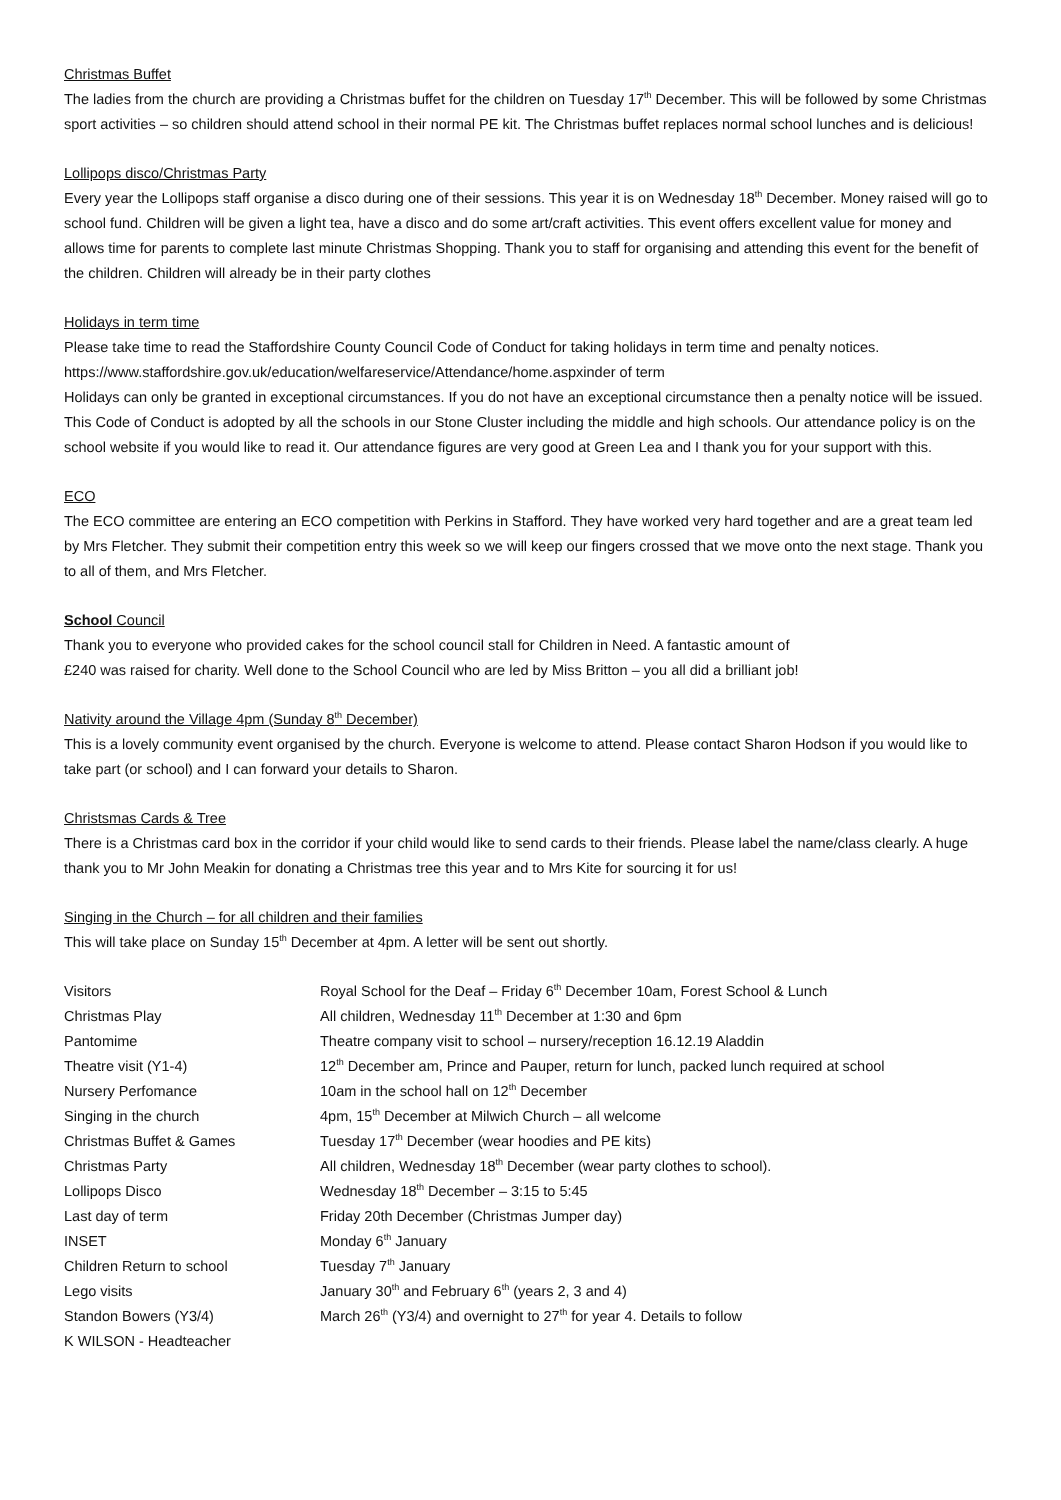Christmas Buffet
The ladies from the church are providing a Christmas buffet for the children on Tuesday 17<sup>th</sup> December. This will be followed by some Christmas sport activities – so children should attend school in their normal PE kit. The Christmas buffet replaces normal school lunches and is delicious!
Lollipops disco/Christmas Party
Every year the Lollipops staff organise a disco during one of their sessions. This year it is on Wednesday 18<sup>th</sup> December. Money raised will go to school fund. Children will be given a light tea, have a disco and do some art/craft activities. This event offers excellent value for money and allows time for parents to complete last minute Christmas Shopping. Thank you to staff for organising and attending this event for the benefit of the children. Children will already be in their party clothes
Holidays in term time
Please take time to read the Staffordshire County Council Code of Conduct for taking holidays in term time and penalty notices. https://www.staffordshire.gov.uk/education/welfareservice/Attendance/home.aspxinder of term
Holidays can only be granted in exceptional circumstances. If you do not have an exceptional circumstance then a penalty notice will be issued. This Code of Conduct is adopted by all the schools in our Stone Cluster including the middle and high schools. Our attendance policy is on the school website if you would like to read it. Our attendance figures are very good at Green Lea and I thank you for your support with this.
ECO
The ECO committee are entering an ECO competition with Perkins in Stafford. They have worked very hard together and are a great team led by Mrs Fletcher. They submit their competition entry this week so we will keep our fingers crossed that we move onto the next stage. Thank you to all of them, and Mrs Fletcher.
School Council
Thank you to everyone who provided cakes for the school council stall for Children in Need. A fantastic amount of
£240 was raised for charity. Well done to the School Council who are led by Miss Britton – you all did a brilliant job!
Nativity around the Village 4pm (Sunday 8<sup>th</sup> December)
This is a lovely community event organised by the church. Everyone is welcome to attend. Please contact Sharon Hodson if you would like to take part (or school) and I can forward your details to Sharon.
Christsmas Cards & Tree
There is a Christmas card box in the corridor if your child would like to send cards to their friends. Please label the name/class clearly. A huge thank you to Mr John Meakin for donating a Christmas tree this year and to Mrs Kite for sourcing it for us!
Singing in the Church – for all children and their families
This will take place on Sunday 15<sup>th</sup> December at 4pm. A letter will be sent out shortly.
| Visitors | Royal School for the Deaf – Friday 6<sup>th</sup> December 10am, Forest School & Lunch |
| Christmas Play | All children, Wednesday 11<sup>th</sup> December at 1:30 and 6pm |
| Pantomime | Theatre company visit to school – nursery/reception 16.12.19 Aladdin |
| Theatre visit (Y1-4) | 12<sup>th</sup> December am, Prince and Pauper, return for lunch, packed lunch required at school |
| Nursery Perfomance | 10am in the school hall on 12<sup>th</sup> December |
| Singing in the church | 4pm, 15<sup>th</sup> December at Milwich Church – all welcome |
| Christmas Buffet & Games | Tuesday 17<sup>th</sup> December (wear hoodies and PE kits) |
| Christmas Party | All children, Wednesday 18<sup>th</sup> December (wear party clothes to school). |
| Lollipops Disco | Wednesday 18<sup>th</sup> December – 3:15 to 5:45 |
| Last day of term | Friday 20th December (Christmas Jumper day) |
| INSET | Monday 6<sup>th</sup> January |
| Children Return to school | Tuesday 7<sup>th</sup> January |
| Lego visits | January 30<sup>th</sup> and February 6<sup>th</sup> (years 2, 3 and 4) |
| Standon Bowers (Y3/4) | March 26<sup>th</sup> (Y3/4) and overnight to 27<sup>th</sup> for year 4. Details to follow |
| K WILSON - Headteacher | |